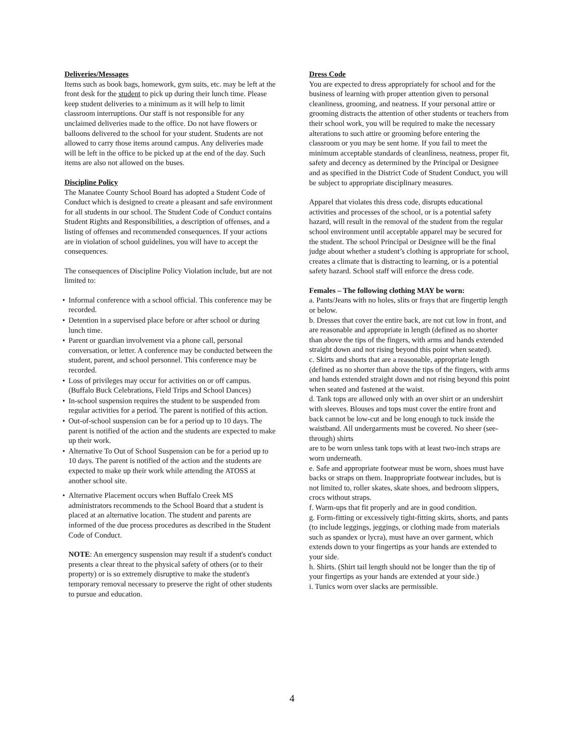Deliveries/Messages
Items such as book bags, homework, gym suits, etc. may be left at the front desk for the student to pick up during their lunch time. Please keep student deliveries to a minimum as it will help to limit classroom interruptions. Our staff is not responsible for any unclaimed deliveries made to the office. Do not have flowers or balloons delivered to the school for your student. Students are not allowed to carry those items around campus. Any deliveries made will be left in the office to be picked up at the end of the day. Such items are also not allowed on the buses.
Discipline Policy
The Manatee County School Board has adopted a Student Code of Conduct which is designed to create a pleasant and safe environment for all students in our school. The Student Code of Conduct contains Student Rights and Responsibilities, a description of offenses, and a listing of offenses and recommended consequences. If your actions are in violation of school guidelines, you will have to accept the consequences.
The consequences of Discipline Policy Violation include, but are not limited to:
• Informal conference with a school official. This conference may be recorded.
• Detention in a supervised place before or after school or during lunch time.
• Parent or guardian involvement via a phone call, personal conversation, or letter. A conference may be conducted between the student, parent, and school personnel. This conference may be recorded.
• Loss of privileges may occur for activities on or off campus. (Buffalo Buck Celebrations, Field Trips and School Dances)
• In-school suspension requires the student to be suspended from regular activities for a period. The parent is notified of this action.
• Out-of-school suspension can be for a period up to 10 days. The parent is notified of the action and the students are expected to make up their work.
• Alternative To Out of School Suspension can be for a period up to 10 days. The parent is notified of the action and the students are expected to make up their work while attending the ATOSS at another school site.
• Alternative Placement occurs when Buffalo Creek MS administrators recommends to the School Board that a student is placed at an alternative location. The student and parents are informed of the due process procedures as described in the Student Code of Conduct.
NOTE: An emergency suspension may result if a student's conduct presents a clear threat to the physical safety of others (or to their property) or is so extremely disruptive to make the student's temporary removal necessary to preserve the right of other students to pursue and education.
Dress Code
You are expected to dress appropriately for school and for the business of learning with proper attention given to personal cleanliness, grooming, and neatness. If your personal attire or grooming distracts the attention of other students or teachers from their school work, you will be required to make the necessary alterations to such attire or grooming before entering the classroom or you may be sent home. If you fail to meet the minimum acceptable standards of cleanliness, neatness, proper fit, safety and decency as determined by the Principal or Designee and as specified in the District Code of Student Conduct, you will be subject to appropriate disciplinary measures.
Apparel that violates this dress code, disrupts educational activities and processes of the school, or is a potential safety hazard, will result in the removal of the student from the regular school environment until acceptable apparel may be secured for the student. The school Principal or Designee will be the final judge about whether a student’s clothing is appropriate for school, creates a climate that is distracting to learning, or is a potential safety hazard. School staff will enforce the dress code.
Females – The following clothing MAY be worn:
a. Pants/Jeans with no holes, slits or frays that are fingertip length or below.
b. Dresses that cover the entire back, are not cut low in front, and are reasonable and appropriate in length (defined as no shorter than above the tips of the fingers, with arms and hands extended straight down and not rising beyond this point when seated).
c. Skirts and shorts that are a reasonable, appropriate length (defined as no shorter than above the tips of the fingers, with arms and hands extended straight down and not rising beyond this point when seated and fastened at the waist.
d. Tank tops are allowed only with an over shirt or an undershirt with sleeves. Blouses and tops must cover the entire front and back cannot be low-cut and be long enough to tuck inside the waistband. All undergarments must be covered. No sheer (see-through) shirts
are to be worn unless tank tops with at least two-inch straps are worn underneath.
e. Safe and appropriate footwear must be worn, shoes must have backs or straps on them. Inappropriate footwear includes, but is not limited to, roller skates, skate shoes, and bedroom slippers, crocs without straps.
f. Warm-ups that fit properly and are in good condition.
g. Form-fitting or excessively tight-fitting skirts, shorts, and pants (to include leggings, jeggings, or clothing made from materials such as spandex or lycra), must have an over garment, which extends down to your fingertips as your hands are extended to your side.
h. Shirts. (Shirt tail length should not be longer than the tip of your fingertips as your hands are extended at your side.)
i. Tunics worn over slacks are permissible.
4